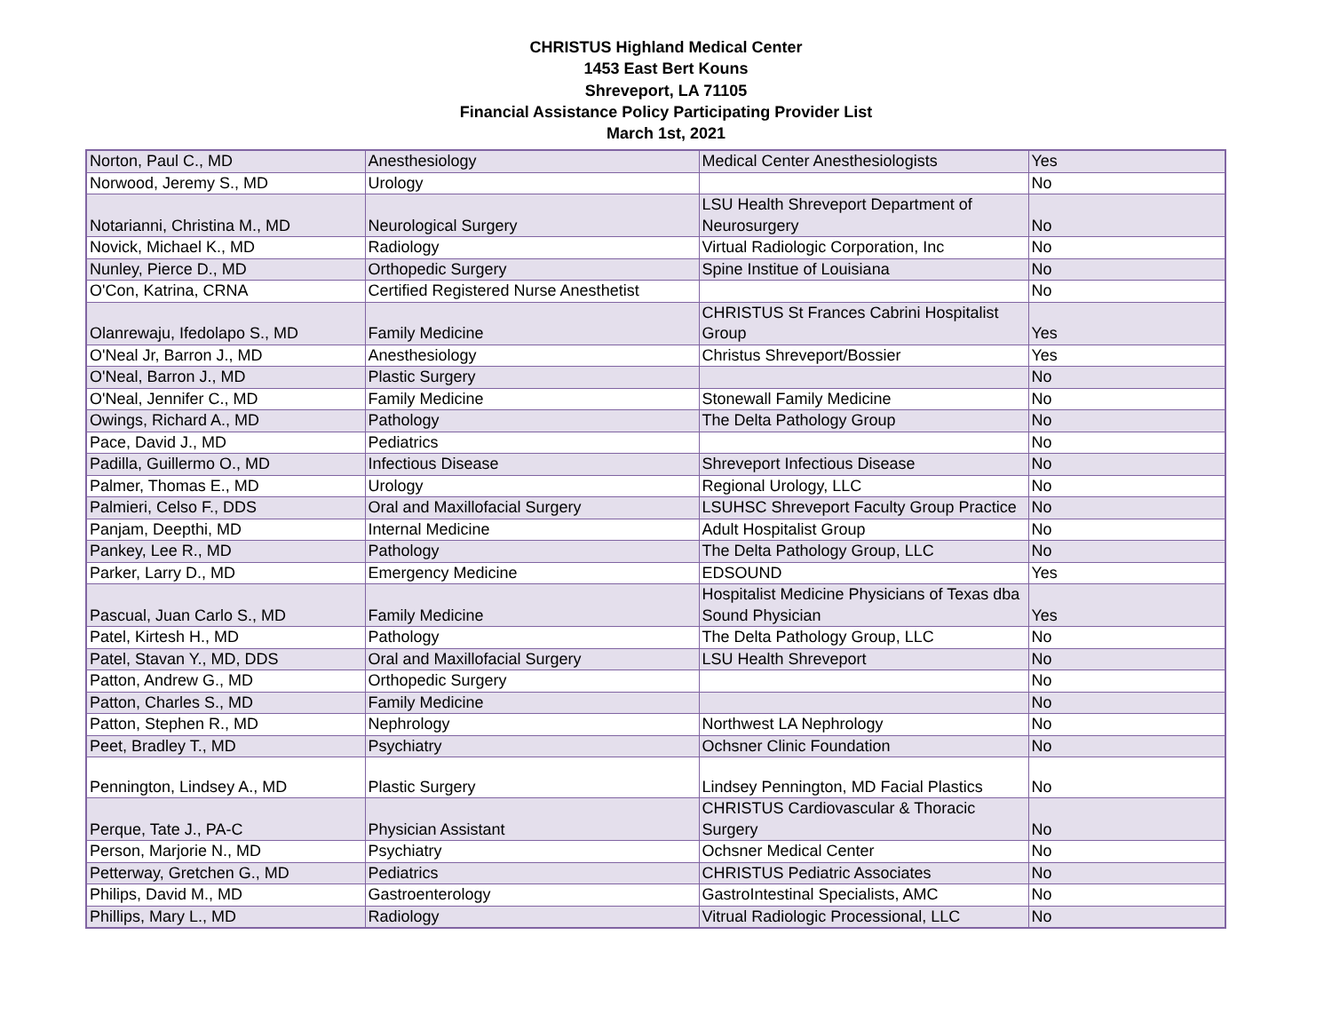CHRISTUS Highland Medical Center
1453 East Bert Kouns
Shreveport, LA 71105
Financial Assistance Policy Participating Provider List
March 1st, 2021
| Norton, Paul C., MD | Anesthesiology | Medical Center Anesthesiologists | Yes |
| Norwood, Jeremy S., MD | Urology | | No |
| Notarianni, Christina M., MD | Neurological Surgery | LSU Health Shreveport Department of Neurosurgery | No |
| Novick, Michael K., MD | Radiology | Virtual Radiologic Corporation, Inc | No |
| Nunley, Pierce D., MD | Orthopedic Surgery | Spine Institue of Louisiana | No |
| O'Con, Katrina, CRNA | Certified Registered Nurse Anesthetist | | No |
| Olanrewaju, Ifedolapo S., MD | Family Medicine | CHRISTUS St Frances Cabrini Hospitalist Group | Yes |
| O'Neal Jr, Barron J., MD | Anesthesiology | Christus Shreveport/Bossier | Yes |
| O'Neal, Barron J., MD | Plastic Surgery | | No |
| O'Neal, Jennifer C., MD | Family Medicine | Stonewall Family Medicine | No |
| Owings, Richard A., MD | Pathology | The Delta Pathology Group | No |
| Pace, David J., MD | Pediatrics | | No |
| Padilla, Guillermo O., MD | Infectious Disease | Shreveport Infectious Disease | No |
| Palmer, Thomas E., MD | Urology | Regional Urology, LLC | No |
| Palmieri, Celso F., DDS | Oral and Maxillofacial Surgery | LSUHSC Shreveport Faculty Group Practice | No |
| Panjam, Deepthi, MD | Internal Medicine | Adult Hospitalist Group | No |
| Pankey, Lee R., MD | Pathology | The Delta Pathology Group, LLC | No |
| Parker, Larry D., MD | Emergency Medicine | EDSOUND | Yes |
| Pascual, Juan Carlo S., MD | Family Medicine | Hospitalist Medicine Physicians of Texas dba Sound Physician | Yes |
| Patel, Kirtesh H., MD | Pathology | The Delta Pathology Group, LLC | No |
| Patel, Stavan Y., MD, DDS | Oral and Maxillofacial Surgery | LSU Health Shreveport | No |
| Patton, Andrew G., MD | Orthopedic Surgery | | No |
| Patton, Charles S., MD | Family Medicine | | No |
| Patton, Stephen R., MD | Nephrology | Northwest LA Nephrology | No |
| Peet, Bradley T., MD | Psychiatry | Ochsner Clinic Foundation | No |
| Pennington, Lindsey A., MD | Plastic Surgery | Lindsey Pennington, MD Facial Plastics | No |
| Perque, Tate J., PA-C | Physician Assistant | CHRISTUS Cardiovascular & Thoracic Surgery | No |
| Person, Marjorie N., MD | Psychiatry | Ochsner Medical Center | No |
| Petterway, Gretchen G., MD | Pediatrics | CHRISTUS Pediatric Associates | No |
| Philips, David M., MD | Gastroenterology | GastroIntestinal Specialists, AMC | No |
| Phillips, Mary L., MD | Radiology | Vitrual Radiologic Processional, LLC | No |